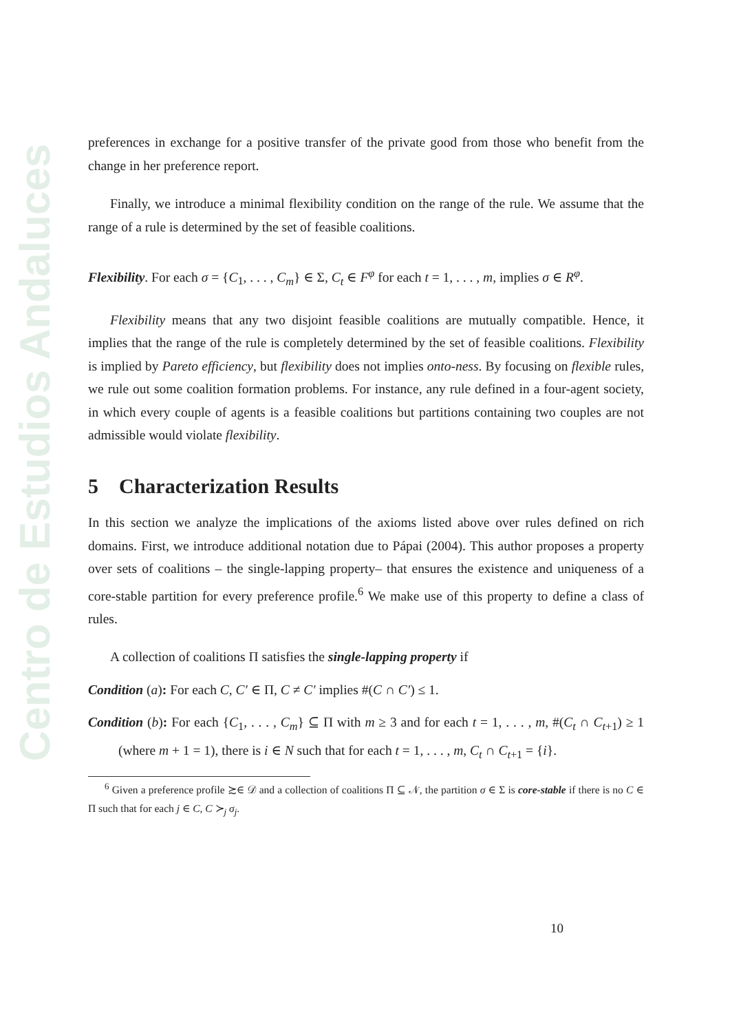Centro de Estudios Andaluces
preferences in exchange for a positive transfer of the private good from those who benefit from the change in her preference report.
Finally, we introduce a minimal flexibility condition on the range of the rule. We assume that the range of a rule is determined by the set of feasible coalitions.
Flexibility. For each σ = {C<sub>1</sub>, . . . , C<sub>m</sub>} ∈ Σ, C<sub>t</sub> ∈ F<sup>φ</sup> for each t = 1, . . . , m, implies σ ∈ R<sup>φ</sup>.
Flexibility means that any two disjoint feasible coalitions are mutually compatible. Hence, it implies that the range of the rule is completely determined by the set of feasible coalitions. Flexibility is implied by Pareto efficiency, but flexibility does not implies onto-ness. By focusing on flexible rules, we rule out some coalition formation problems. For instance, any rule defined in a four-agent society, in which every couple of agents is a feasible coalitions but partitions containing two couples are not admissible would violate flexibility.
5 Characterization Results
In this section we analyze the implications of the axioms listed above over rules defined on rich domains. First, we introduce additional notation due to Pápai (2004). This author proposes a property over sets of coalitions – the single-lapping property– that ensures the existence and uniqueness of a core-stable partition for every preference profile.<sup>6</sup> We make use of this property to define a class of rules.
A collection of coalitions Π satisfies the single-lapping property if
Condition (a): For each C, C′ ∈ Π, C ≠ C′ implies #(C ∩ C′) ≤ 1.
Condition (b): For each {C<sub>1</sub>, . . . , C<sub>m</sub>} ⊆ Π with m ≥ 3 and for each t = 1, . . . , m, #(C<sub>t</sub> ∩ C<sub>t+1</sub>) ≥ 1 (where m + 1 = 1), there is i ∈ N such that for each t = 1, . . . , m, C<sub>t</sub> ∩ C<sub>t+1</sub> = {i}.
<sup>6</sup> Given a preference profile ≿∈ 𝒟 and a collection of coalitions Π ⊆ 𝒩, the partition σ ∈ Σ is core-stable if there is no C ∈ Π such that for each j ∈ C, C ≻<sub>j</sub> σ<sub>j</sub>.
10